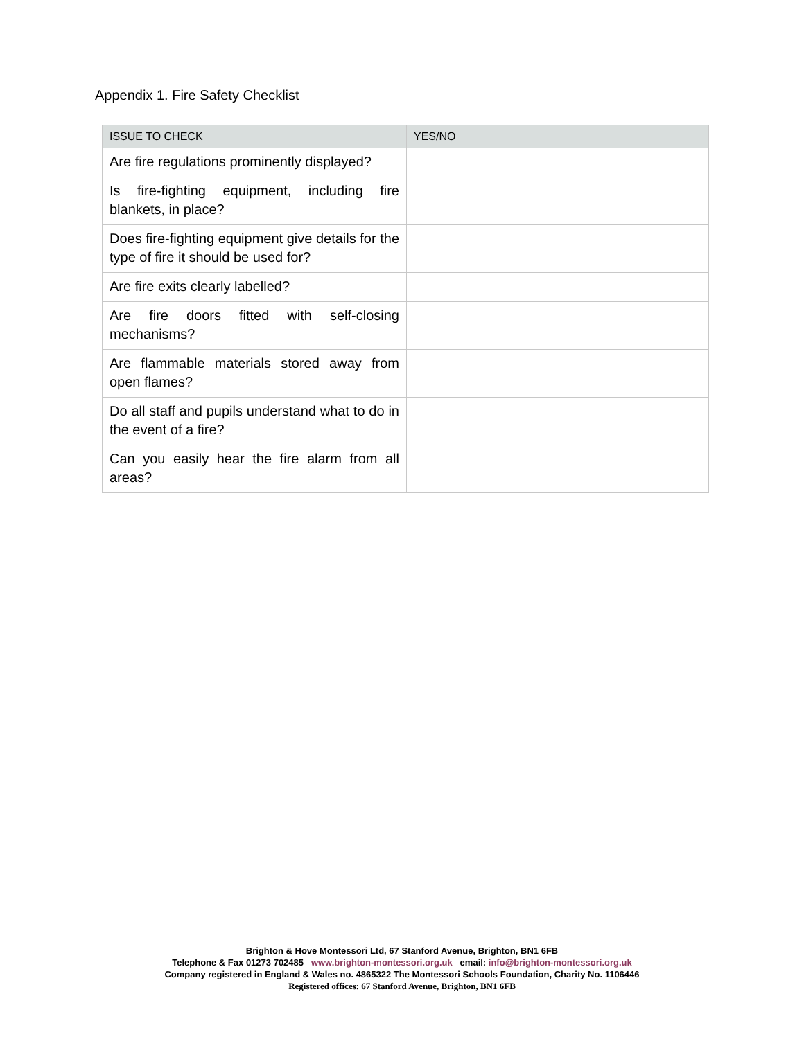Appendix 1. Fire Safety Checklist
| ISSUE TO CHECK | YES/NO |
| --- | --- |
| Are fire regulations prominently displayed? | |
| Is fire-fighting equipment, including fire blankets, in place? | |
| Does fire-fighting equipment give details for the type of fire it should be used for? | |
| Are fire exits clearly labelled? | |
| Are fire doors fitted with self-closing mechanisms? | |
| Are flammable materials stored away from open flames? | |
| Do all staff and pupils understand what to do in the event of a fire? | |
| Can you easily hear the fire alarm from all areas? | |
Brighton & Hove Montessori Ltd, 67 Stanford Avenue, Brighton, BN1 6FB
Telephone & Fax 01273 702485 www.brighton-montessori.org.uk email: info@brighton-montessori.org.uk
Company registered in England & Wales no. 4865322 The Montessori Schools Foundation, Charity No. 1106446
Registered offices: 67 Stanford Avenue, Brighton, BN1 6FB